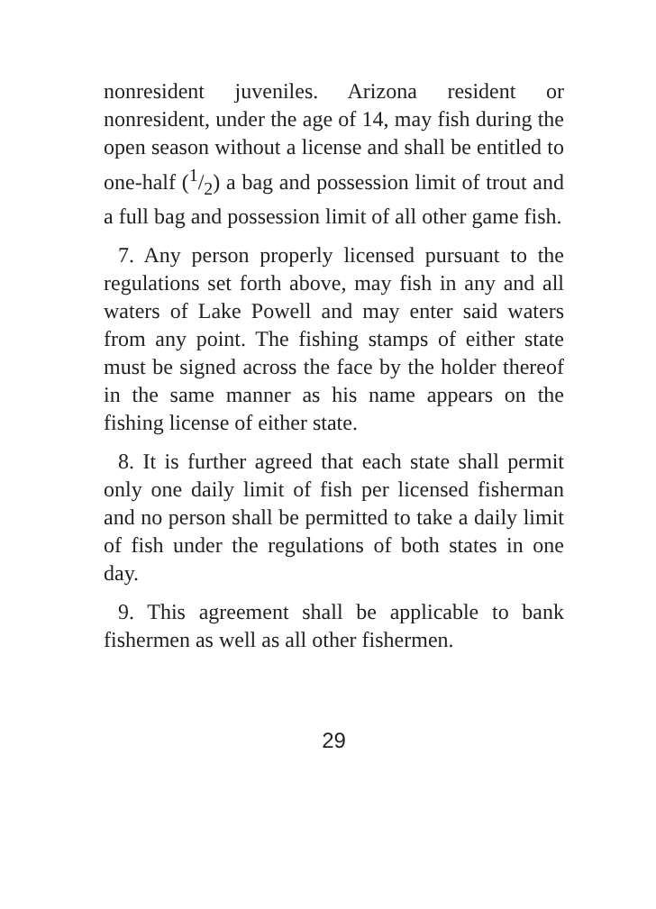nonresident juveniles. Arizona resident or nonresident, under the age of 14, may fish during the open season without a license and shall be entitled to one-half (1/2) a bag and possession limit of trout and a full bag and possession limit of all other game fish.
7. Any person properly licensed pursuant to the regulations set forth above, may fish in any and all waters of Lake Powell and may enter said waters from any point. The fishing stamps of either state must be signed across the face by the holder thereof in the same manner as his name appears on the fishing license of either state.
8. It is further agreed that each state shall permit only one daily limit of fish per licensed fisherman and no person shall be permitted to take a daily limit of fish under the regulations of both states in one day.
9. This agreement shall be applicable to bank fishermen as well as all other fishermen.
29